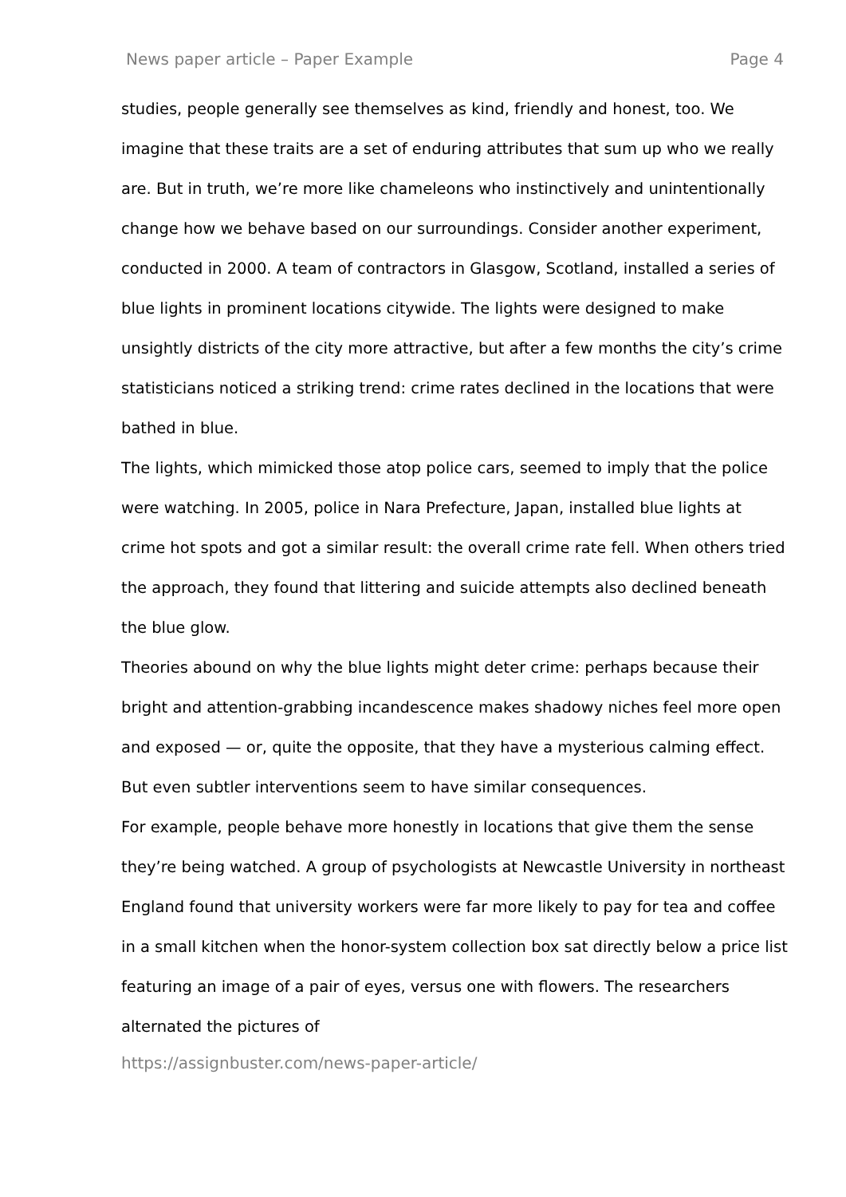News paper article – Paper Example Page 4
studies, people generally see themselves as kind, friendly and honest, too. We imagine that these traits are a set of enduring attributes that sum up who we really are. But in truth, we’re more like chameleons who instinctively and unintentionally change how we behave based on our surroundings. Consider another experiment, conducted in 2000. A team of contractors in Glasgow, Scotland, installed a series of blue lights in prominent locations citywide. The lights were designed to make unsightly districts of the city more attractive, but after a few months the city’s crime statisticians noticed a striking trend: crime rates declined in the locations that were bathed in blue.
The lights, which mimicked those atop police cars, seemed to imply that the police were watching. In 2005, police in Nara Prefecture, Japan, installed blue lights at crime hot spots and got a similar result: the overall crime rate fell. When others tried the approach, they found that littering and suicide attempts also declined beneath the blue glow.
Theories abound on why the blue lights might deter crime: perhaps because their bright and attention-grabbing incandescence makes shadowy niches feel more open and exposed — or, quite the opposite, that they have a mysterious calming effect. But even subtler interventions seem to have similar consequences.
For example, people behave more honestly in locations that give them the sense they’re being watched. A group of psychologists at Newcastle University in northeast England found that university workers were far more likely to pay for tea and coffee in a small kitchen when the honor-system collection box sat directly below a price list featuring an image of a pair of eyes, versus one with flowers. The researchers alternated the pictures of
https://assignbuster.com/news-paper-article/